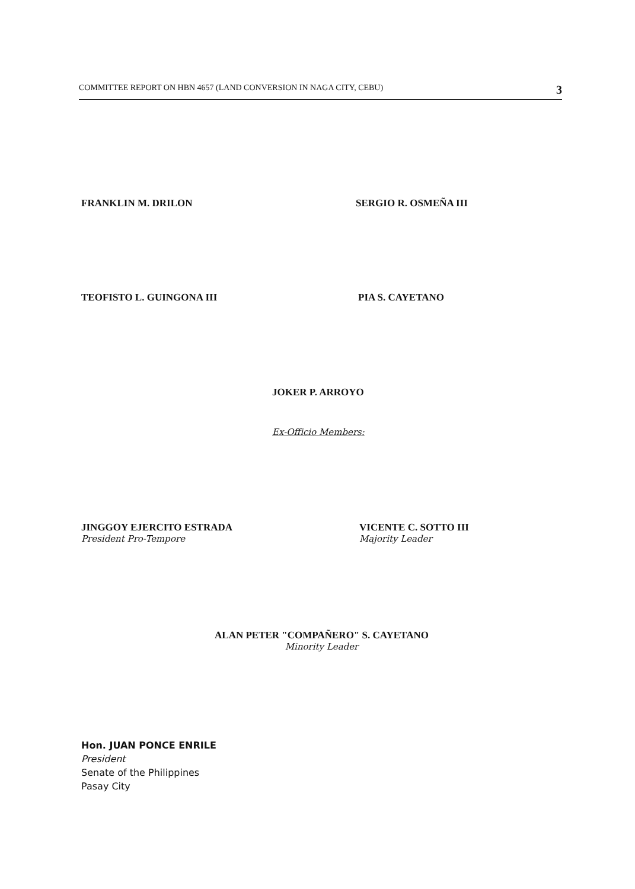COMMITTEE REPORT ON HBN 4657 (LAND CONVERSION IN NAGA CITY, CEBU) 3
FRANKLIN M. DRILON SERGIO R. OSMEÑA III
TEOFISTO L. GUINGONA III PIA S. CAYETANO
JOKER P. ARROYO
Ex-Officio Members:
JINGGOY EJERCITO ESTRADA
President Pro-Tempore
VICENTE C. SOTTO III
Majority Leader
ALAN PETER "COMPAÑERO" S. CAYETANO
Minority Leader
Hon. JUAN PONCE ENRILE
President
Senate of the Philippines
Pasay City